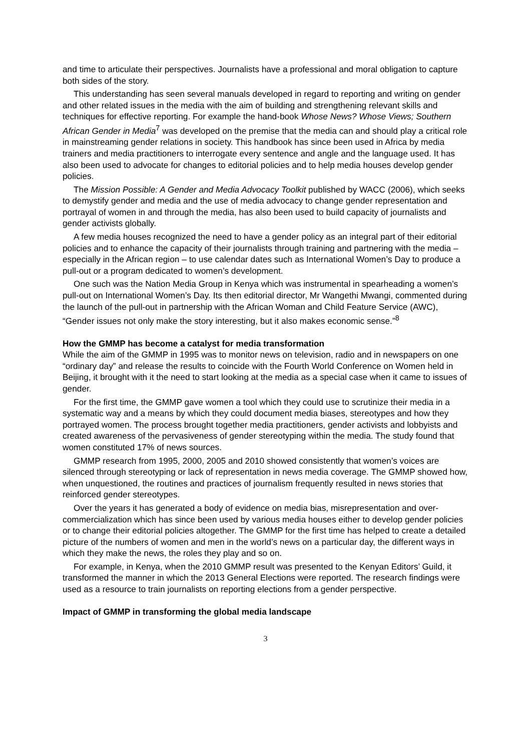and time to articulate their perspectives. Journalists have a professional and moral obligation to capture both sides of the story.
This understanding has seen several manuals developed in regard to reporting and writing on gender and other related issues in the media with the aim of building and strengthening relevant skills and techniques for effective reporting. For example the hand-book Whose News? Whose Views; Southern African Gender in Media<sup>7</sup> was developed on the premise that the media can and should play a critical role in mainstreaming gender relations in society. This handbook has since been used in Africa by media trainers and media practitioners to interrogate every sentence and angle and the language used. It has also been used to advocate for changes to editorial policies and to help media houses develop gender policies.
The Mission Possible: A Gender and Media Advocacy Toolkit published by WACC (2006), which seeks to demystify gender and media and the use of media advocacy to change gender representation and portrayal of women in and through the media, has also been used to build capacity of journalists and gender activists globally.
A few media houses recognized the need to have a gender policy as an integral part of their editorial policies and to enhance the capacity of their journalists through training and partnering with the media – especially in the African region – to use calendar dates such as International Women’s Day to produce a pull-out or a program dedicated to women’s development.
One such was the Nation Media Group in Kenya which was instrumental in spearheading a women’s pull-out on International Women’s Day. Its then editorial director, Mr Wangethi Mwangi, commented during the launch of the pull-out in partnership with the African Woman and Child Feature Service (AWC), “Gender issues not only make the story interesting, but it also makes economic sense.”<sup>8</sup>
How the GMMP has become a catalyst for media transformation
While the aim of the GMMP in 1995 was to monitor news on television, radio and in newspapers on one “ordinary day” and release the results to coincide with the Fourth World Conference on Women held in Beijing, it brought with it the need to start looking at the media as a special case when it came to issues of gender.
For the first time, the GMMP gave women a tool which they could use to scrutinize their media in a systematic way and a means by which they could document media biases, stereotypes and how they portrayed women. The process brought together media practitioners, gender activists and lobbyists and created awareness of the pervasiveness of gender stereotyping within the media. The study found that women constituted 17% of news sources.
GMMP research from 1995, 2000, 2005 and 2010 showed consistently that women’s voices are silenced through stereotyping or lack of representation in news media coverage. The GMMP showed how, when unquestioned, the routines and practices of journalism frequently resulted in news stories that reinforced gender stereotypes.
Over the years it has generated a body of evidence on media bias, misrepresentation and over-commercialization which has since been used by various media houses either to develop gender policies or to change their editorial policies altogether. The GMMP for the first time has helped to create a detailed picture of the numbers of women and men in the world’s news on a particular day, the different ways in which they make the news, the roles they play and so on.
For example, in Kenya, when the 2010 GMMP result was presented to the Kenyan Editors’ Guild, it transformed the manner in which the 2013 General Elections were reported. The research findings were used as a resource to train journalists on reporting elections from a gender perspective.
Impact of GMMP in transforming the global media landscape
3